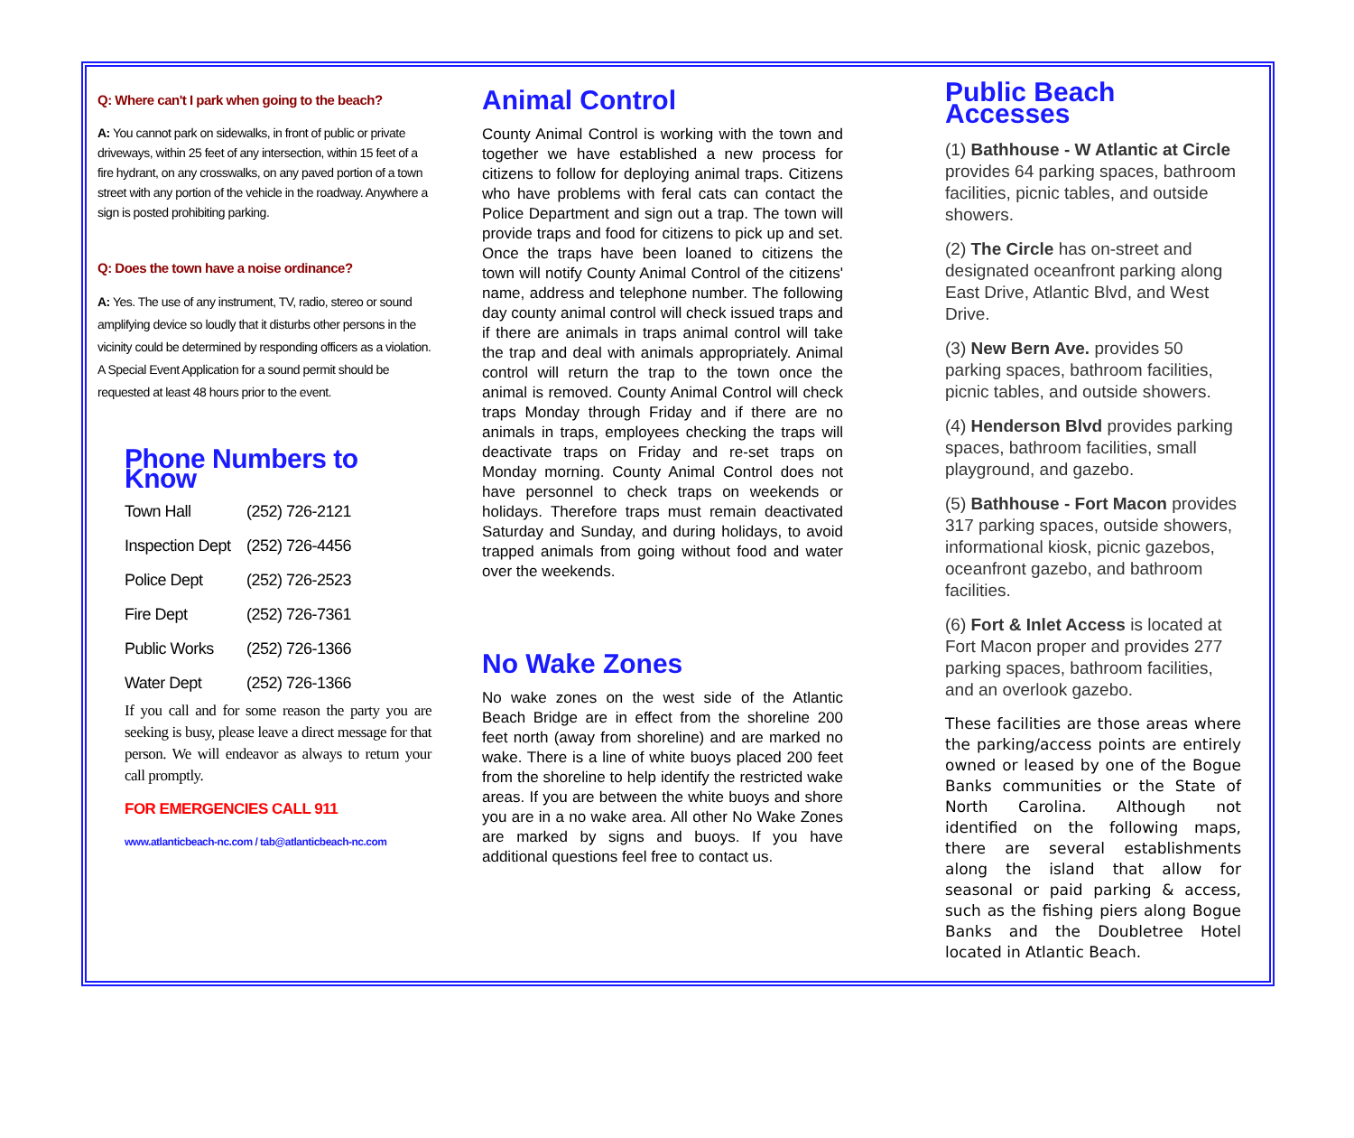Q: Where can't I park when going to the beach?
A: You cannot park on sidewalks, in front of public or private driveways, within 25 feet of any intersection, within 15 feet of a fire hydrant, on any crosswalks, on any paved portion of a town street with any portion of the vehicle in the roadway. Anywhere a sign is posted prohibiting parking.
Q: Does the town have a noise ordinance?
A: Yes. The use of any instrument, TV, radio, stereo or sound amplifying device so loudly that it disturbs other persons in the vicinity could be determined by responding officers as a violation. A Special Event Application for a sound permit should be requested at least 48 hours prior to the event.
Phone Numbers to Know
| Town Hall | (252) 726-2121 |
| Inspection Dept | (252) 726-4456 |
| Police Dept | (252) 726-2523 |
| Fire Dept | (252) 726-7361 |
| Public Works | (252) 726-1366 |
| Water Dept | (252) 726-1366 |
If you call and for some reason the party you are seeking is busy, please leave a direct message for that person. We will endeavor as always to return your call promptly.
FOR EMERGENCIES CALL 911
www.atlanticbeach-nc.com / tab@atlanticbeach-nc.com
Animal Control
County Animal Control is working with the town and together we have established a new process for citizens to follow for deploying animal traps. Citizens who have problems with feral cats can contact the Police Department and sign out a trap. The town will provide traps and food for citizens to pick up and set. Once the traps have been loaned to citizens the town will notify County Animal Control of the citizens' name, address and telephone number. The following day county animal control will check issued traps and if there are animals in traps animal control will take the trap and deal with animals appropriately. Animal control will return the trap to the town once the animal is removed. County Animal Control will check traps Monday through Friday and if there are no animals in traps, employees checking the traps will deactivate traps on Friday and re-set traps on Monday morning. County Animal Control does not have personnel to check traps on weekends or holidays. Therefore traps must remain deactivated Saturday and Sunday, and during holidays, to avoid trapped animals from going without food and water over the weekends.
No Wake Zones
No wake zones on the west side of the Atlantic Beach Bridge are in effect from the shoreline 200 feet north (away from shoreline) and are marked no wake. There is a line of white buoys placed 200 feet from the shoreline to help identify the restricted wake areas. If you are between the white buoys and shore you are in a no wake area. All other No Wake Zones are marked by signs and buoys. If you have additional questions feel free to contact us.
Public Beach Accesses
(1) Bathhouse - W Atlantic at Circle provides 64 parking spaces, bathroom facilities, picnic tables, and outside showers.
(2) The Circle has on-street and designated oceanfront parking along East Drive, Atlantic Blvd, and West Drive.
(3) New Bern Ave. provides 50 parking spaces, bathroom facilities, picnic tables, and outside showers.
(4) Henderson Blvd provides parking spaces, bathroom facilities, small playground, and gazebo.
(5) Bathhouse - Fort Macon provides 317 parking spaces, outside showers, informational kiosk, picnic gazebos, oceanfront gazebo, and bathroom facilities.
(6) Fort & Inlet Access is located at Fort Macon proper and provides 277 parking spaces, bathroom facilities, and an overlook gazebo.
These facilities are those areas where the parking/access points are entirely owned or leased by one of the Bogue Banks communities or the State of North Carolina. Although not identified on the following maps, there are several establishments along the island that allow for seasonal or paid parking & access, such as the fishing piers along Bogue Banks and the Doubletree Hotel located in Atlantic Beach.